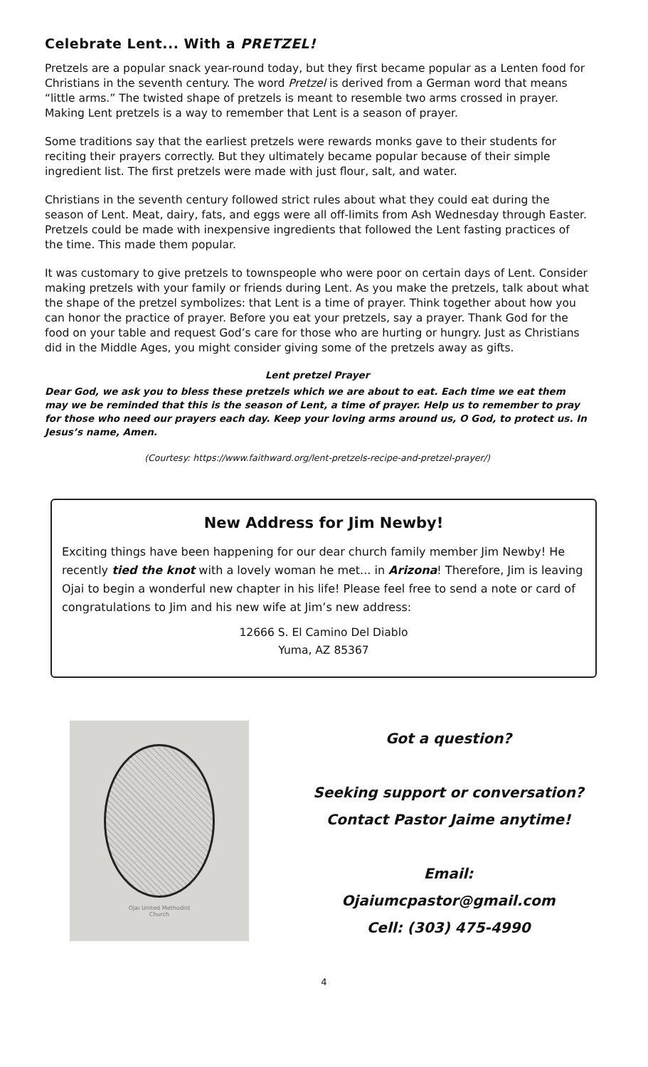Celebrate Lent... With a PRETZEL!
Pretzels are a popular snack year-round today, but they first became popular as a Lenten food for Christians in the seventh century. The word Pretzel is derived from a German word that means “little arms.” The twisted shape of pretzels is meant to resemble two arms crossed in prayer. Making Lent pretzels is a way to remember that Lent is a season of prayer.
Some traditions say that the earliest pretzels were rewards monks gave to their students for reciting their prayers correctly. But they ultimately became popular because of their simple ingredient list. The first pretzels were made with just flour, salt, and water.
Christians in the seventh century followed strict rules about what they could eat during the season of Lent. Meat, dairy, fats, and eggs were all off-limits from Ash Wednesday through Easter. Pretzels could be made with inexpensive ingredients that followed the Lent fasting practices of the time. This made them popular.
It was customary to give pretzels to townspeople who were poor on certain days of Lent. Consider making pretzels with your family or friends during Lent. As you make the pretzels, talk about what the shape of the pretzel symbolizes: that Lent is a time of prayer. Think together about how you can honor the practice of prayer. Before you eat your pretzels, say a prayer. Thank God for the food on your table and request God’s care for those who are hurting or hungry. Just as Christians did in the Middle Ages, you might consider giving some of the pretzels away as gifts.
Lent pretzel Prayer
Dear God, we ask you to bless these pretzels which we are about to eat. Each time we eat them may we be reminded that this is the season of Lent, a time of prayer. Help us to remember to pray for those who need our prayers each day. Keep your loving arms around us, O God, to protect us. In Jesus’s name, Amen.
(Courtesy: https://www.faithward.org/lent-pretzels-recipe-and-pretzel-prayer/)
New Address for Jim Newby!
Exciting things have been happening for our dear church family member Jim Newby! He recently tied the knot with a lovely woman he met... in Arizona! Therefore, Jim is leaving Ojai to begin a wonderful new chapter in his life! Please feel free to send a note or card of congratulations to Jim and his new wife at Jim’s new address:
12666 S. El Camino Del Diablo
Yuma, AZ 85367
Ojai United Methodist
Church
Got a question?
Seeking support or conversation?
Contact Pastor Jaime anytime!
Email:
Ojaiumcpastor@gmail.com
Cell: (303) 475-4990
4